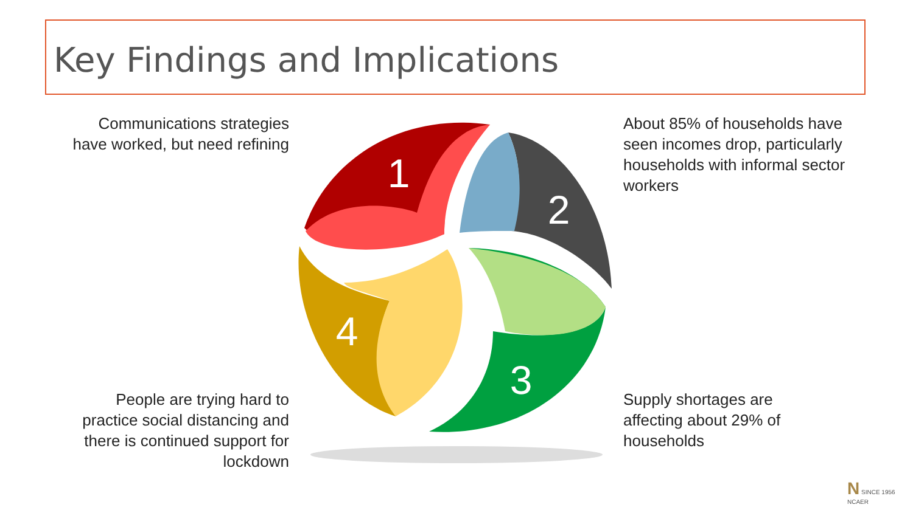Key Findings and Implications
Communications strategies have worked, but need refining
About 85% of households have seen incomes drop, particularly households with informal sector workers
People are trying hard to practice social distancing and there is continued support for lockdown
Supply shortages are affecting about 29% of households
1
2
3
4
N SINCE 1956
NCAER